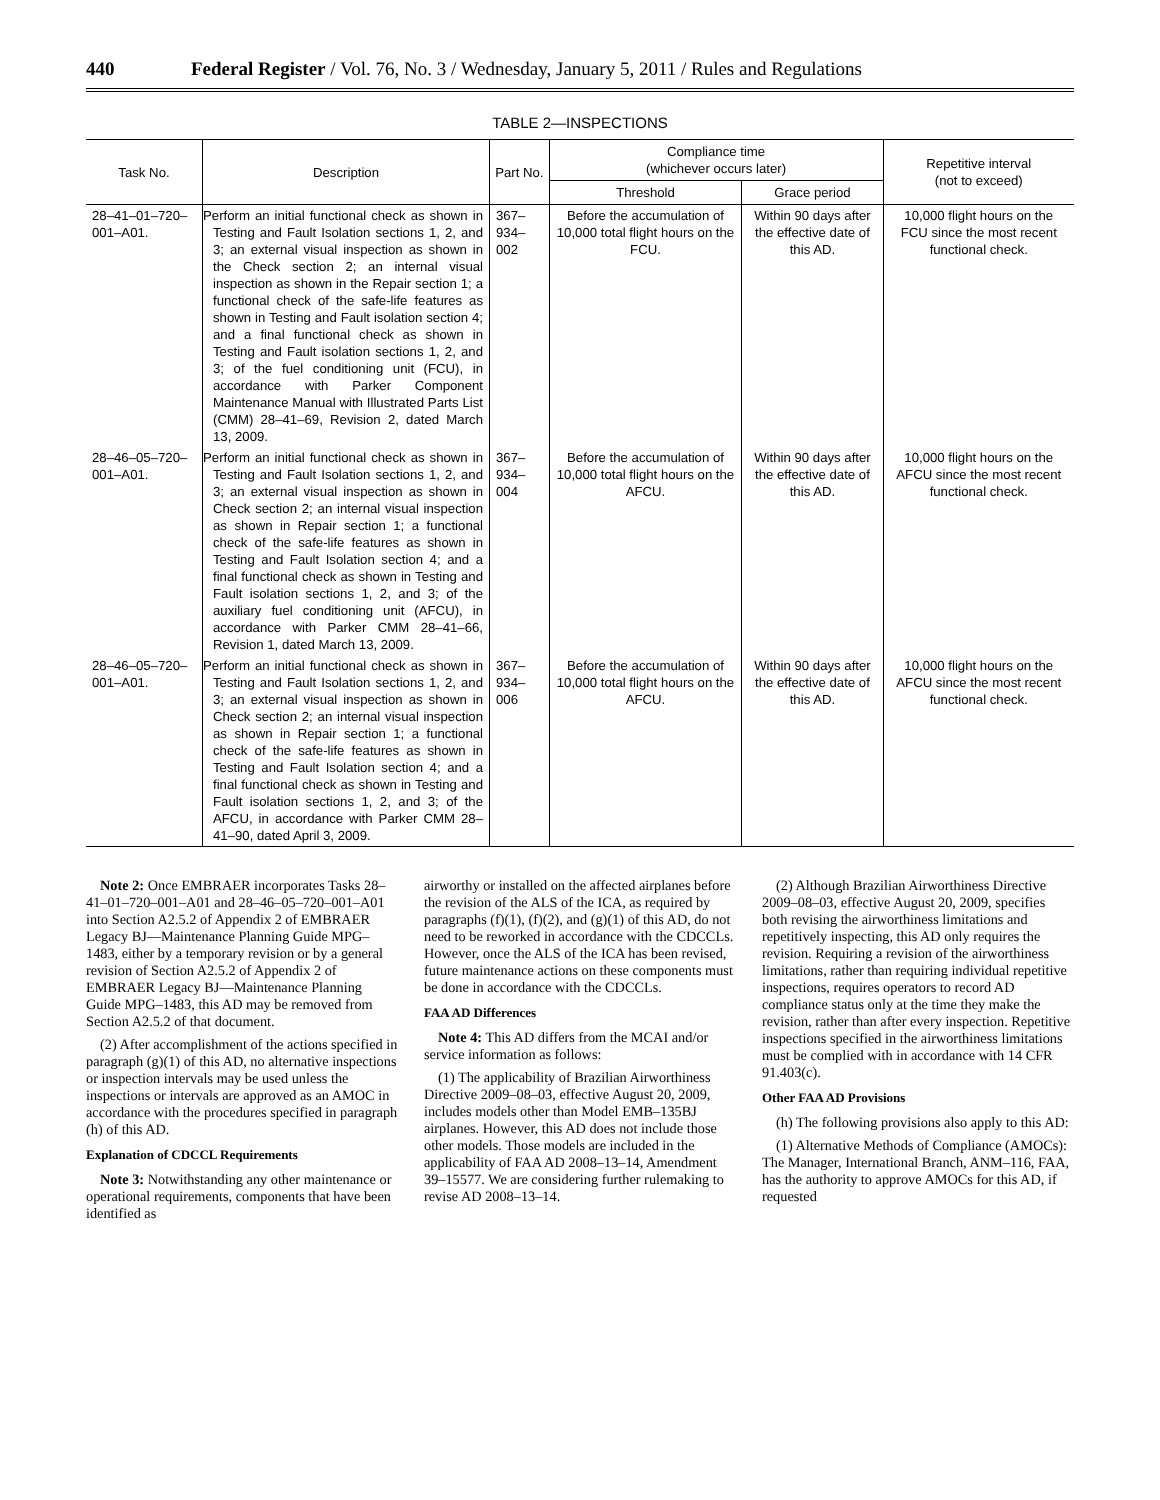440 Federal Register / Vol. 76, No. 3 / Wednesday, January 5, 2011 / Rules and Regulations
TABLE 2—INSPECTIONS
| Task No. | Description | Part No. | Compliance time (whichever occurs later) | | Repetitive interval (not to exceed) |
| --- | --- | --- | --- | --- | --- |
| | | | Threshold | Grace period | |
| 28–41–01–720– 001–A01. | Perform an initial functional check as shown in Testing and Fault Isolation sections 1, 2, and 3; an external visual inspection as shown in the Check section 2; an internal visual inspection as shown in the Repair section 1; a functional check of the safe-life features as shown in Testing and Fault isolation section 4; and a final functional check as shown in Testing and Fault isolation sections 1, 2, and 3; of the fuel conditioning unit (FCU), in accordance with Parker Component Maintenance Manual with Illustrated Parts List (CMM) 28–41–69, Revision 2, dated March 13, 2009. | 367–934–002 | Before the accumulation of 10,000 total flight hours on the FCU. | Within 90 days after the effective date of this AD. | 10,000 flight hours on the FCU since the most recent functional check. |
| 28–46–05–720– 001–A01. | Perform an initial functional check as shown in Testing and Fault Isolation sections 1, 2, and 3; an external visual inspection as shown in Check section 2; an internal visual inspection as shown in Repair section 1; a functional check of the safe-life features as shown in Testing and Fault Isolation section 4; and a final functional check as shown in Testing and Fault isolation sections 1, 2, and 3; of the auxiliary fuel conditioning unit (AFCU), in accordance with Parker CMM 28–41–66, Revision 1, dated March 13, 2009. | 367–934–004 | Before the accumulation of 10,000 total flight hours on the AFCU. | Within 90 days after the effective date of this AD. | 10,000 flight hours on the AFCU since the most recent functional check. |
| 28–46–05–720– 001–A01. | Perform an initial functional check as shown in Testing and Fault Isolation sections 1, 2, and 3; an external visual inspection as shown in Check section 2; an internal visual inspection as shown in Repair section 1; a functional check of the safe-life features as shown in Testing and Fault Isolation section 4; and a final functional check as shown in Testing and Fault isolation sections 1, 2, and 3; of the AFCU, in accordance with Parker CMM 28–41–90, dated April 3, 2009. | 367–934–006 | Before the accumulation of 10,000 total flight hours on the AFCU. | Within 90 days after the effective date of this AD. | 10,000 flight hours on the AFCU since the most recent functional check. |
Note 2: Once EMBRAER incorporates Tasks 28–41–01–720–001–A01 and 28–46–05–720–001–A01 into Section A2.5.2 of Appendix 2 of EMBRAER Legacy BJ—Maintenance Planning Guide MPG–1483, either by a temporary revision or by a general revision of Section A2.5.2 of Appendix 2 of EMBRAER Legacy BJ—Maintenance Planning Guide MPG–1483, this AD may be removed from Section A2.5.2 of that document.
(2) After accomplishment of the actions specified in paragraph (g)(1) of this AD, no alternative inspections or inspection intervals may be used unless the inspections or intervals are approved as an AMOC in accordance with the procedures specified in paragraph (h) of this AD.
Explanation of CDCCL Requirements
Note 3: Notwithstanding any other maintenance or operational requirements, components that have been identified as
airworthy or installed on the affected airplanes before the revision of the ALS of the ICA, as required by paragraphs (f)(1), (f)(2), and (g)(1) of this AD, do not need to be reworked in accordance with the CDCCLs. However, once the ALS of the ICA has been revised, future maintenance actions on these components must be done in accordance with the CDCCLs.
FAA AD Differences
Note 4: This AD differs from the MCAI and/or service information as follows:
(1) The applicability of Brazilian Airworthiness Directive 2009–08–03, effective August 20, 2009, includes models other than Model EMB–135BJ airplanes. However, this AD does not include those other models. Those models are included in the applicability of FAA AD 2008–13–14, Amendment 39–15577. We are considering further rulemaking to revise AD 2008–13–14.
(2) Although Brazilian Airworthiness Directive 2009–08–03, effective August 20, 2009, specifies both revising the airworthiness limitations and repetitively inspecting, this AD only requires the revision. Requiring a revision of the airworthiness limitations, rather than requiring individual repetitive inspections, requires operators to record AD compliance status only at the time they make the revision, rather than after every inspection. Repetitive inspections specified in the airworthiness limitations must be complied with in accordance with 14 CFR 91.403(c).
Other FAA AD Provisions
(h) The following provisions also apply to this AD:
(1) Alternative Methods of Compliance (AMOCs): The Manager, International Branch, ANM–116, FAA, has the authority to approve AMOCs for this AD, if requested